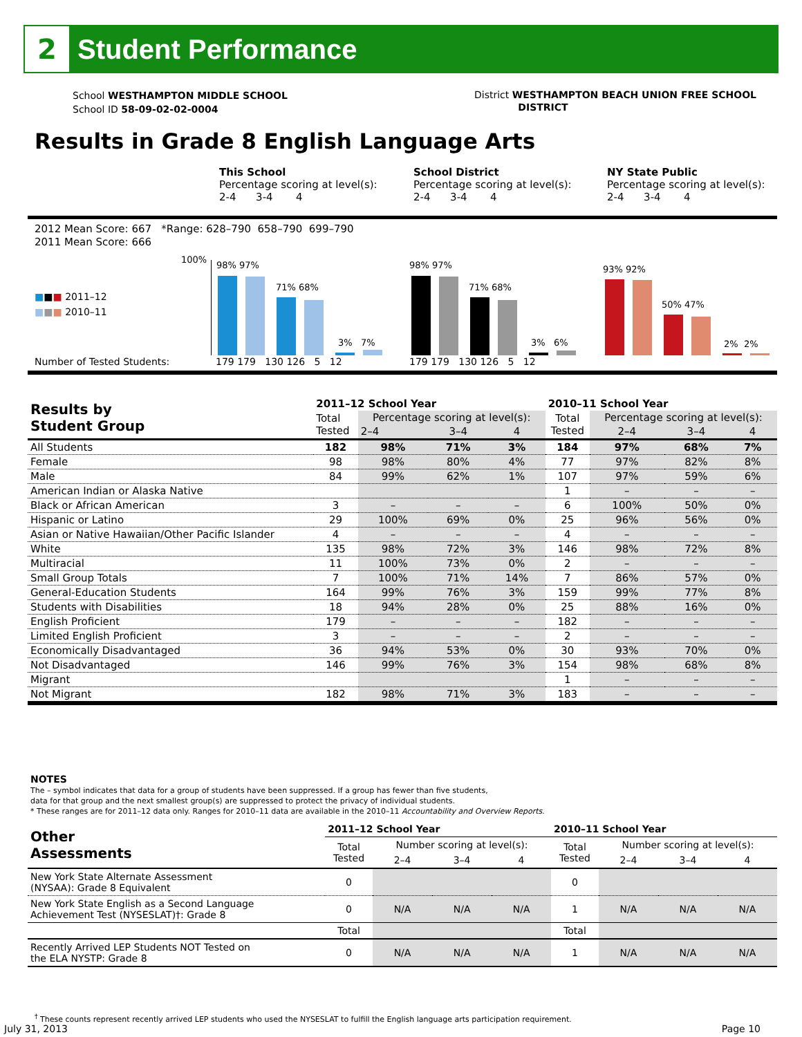2
Student Performance
School WESTHAMPTON MIDDLE SCHOOL
School ID 58-09-02-02-0004
District WESTHAMPTON BEACH UNION FREE SCHOOL
DISTRICT
Results in Grade 8 English Language Arts
This School
Percentage scoring at level(s):
2-4 3-4 4
School District
Percentage scoring at level(s):
2-4 3-4 4
NY State Public
Percentage scoring at level(s):
2-4 3-4 4
2012 Mean Score: 667 *Range: 628–790 658–790 699–790
2011 Mean Score: 666
100%
■■■ 2011–12
■■■ 2010–11
98% 97%
71% 68%
3% 7%
98% 97%
71% 68%
3% 6%
93% 92%
50% 47%
2% 2%
Number of Tested Students: 179 179 130 126 5 12 179 179 130 126 5 12
| Results by Student Group | 2011–12 School Year | | | | 2010–11 School Year | | | |
| --- | --- | --- | --- | --- | --- | --- | --- | --- |
| | Total Tested | Percentage scoring at level(s): | | | Total Tested | Percentage scoring at level(s): | | |
| | | 2–4 | 3–4 | 4 | | 2–4 | 3–4 | 4 |
| All Students | 182 | 98% | 71% | 3% | 184 | 97% | 68% | 7% |
| Female | 98 | 98% | 80% | 4% | 77 | 97% | 82% | 8% |
| Male | 84 | 99% | 62% | 1% | 107 | 97% | 59% | 6% |
| American Indian or Alaska Native | | | | | 1 | – | – | – |
| Black or African American | 3 | – | – | – | 6 | 100% | 50% | 0% |
| Hispanic or Latino | 29 | 100% | 69% | 0% | 25 | 96% | 56% | 0% |
| Asian or Native Hawaiian/Other Pacific Islander | 4 | – | – | – | 4 | – | – | – |
| White | 135 | 98% | 72% | 3% | 146 | 98% | 72% | 8% |
| Multiracial | 11 | 100% | 73% | 0% | 2 | – | – | – |
| Small Group Totals | 7 | 100% | 71% | 14% | 7 | 86% | 57% | 0% |
| General-Education Students | 164 | 99% | 76% | 3% | 159 | 99% | 77% | 8% |
| Students with Disabilities | 18 | 94% | 28% | 0% | 25 | 88% | 16% | 0% |
| English Proficient | 179 | – | – | – | 182 | – | – | – |
| Limited English Proficient | 3 | – | – | – | 2 | – | – | – |
| Economically Disadvantaged | 36 | 94% | 53% | 0% | 30 | 93% | 70% | 0% |
| Not Disadvantaged | 146 | 99% | 76% | 3% | 154 | 98% | 68% | 8% |
| Migrant | | | | | 1 | – | – | – |
| Not Migrant | 182 | 98% | 71% | 3% | 183 | – | – | – |
NOTES
The – symbol indicates that data for a group of students have been suppressed. If a group has fewer than five students,
data for that group and the next smallest group(s) are suppressed to protect the privacy of individual students.
* These ranges are for 2011–12 data only. Ranges for 2010–11 data are available in the 2010–11 Accountability and Overview Reports.
| Other Assessments | 2011–12 School Year | | | | 2010–11 School Year | | | |
| --- | --- | --- | --- | --- | --- | --- | --- | --- |
| | Total Tested | Number scoring at level(s): | | | Total Tested | Number scoring at level(s): | | |
| | | 2–4 | 3–4 | 4 | | 2–4 | 3–4 | 4 |
| New York State Alternate Assessment (NYSAA): Grade 8 Equivalent | 0 | | | | 0 | | | |
| New York State English as a Second Language Achievement Test (NYSESLAT)†: Grade 8 | 0 | N/A | N/A | N/A | 1 | N/A | N/A | N/A |
| | Total | | | | Total | | | |
| Recently Arrived LEP Students NOT Tested on the ELA NYSTP: Grade 8 | 0 | N/A | N/A | N/A | 1 | N/A | N/A | N/A |
<sup>†</sup> These counts represent recently arrived LEP students who used the NYSESLAT to fulfill the English language arts participation requirement.
July 31, 2013 Page 10